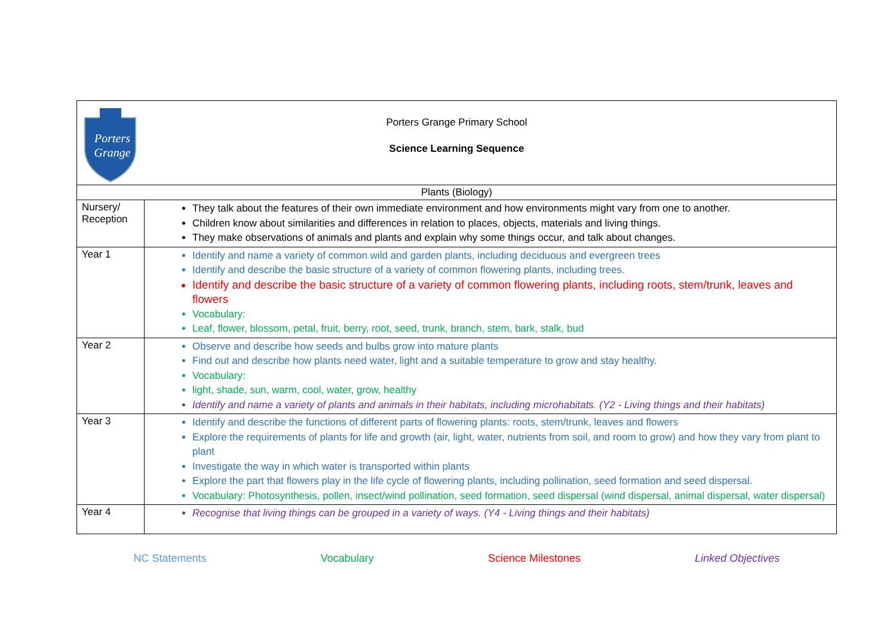| Porters Grange Porters Grange Primary School Science Learning Sequence | |
| Plants (Biology) | |
| Nursery/ Reception | They talk about the features of their own immediate environment and how environments might vary from one to another. Children know about similarities and differences in relation to places, objects, materials and living things. They make observations of animals and plants and explain why some things occur, and talk about changes. |
| Year 1 | Identify and name a variety of common wild and garden plants, including deciduous and evergreen trees Identify and describe the basic structure of a variety of common flowering plants, including trees. Identify and describe the basic structure of a variety of common flowering plants, including roots, stem/trunk, leaves and flowers Vocabulary: Leaf, flower, blossom, petal, fruit, berry, root, seed, trunk, branch, stem, bark, stalk, bud |
| Year 2 | Observe and describe how seeds and bulbs grow into mature plants Find out and describe how plants need water, light and a suitable temperature to grow and stay healthy. Vocabulary: light, shade, sun, warm, cool, water, grow, healthy Identify and name a variety of plants and animals in their habitats, including microhabitats. (Y2 - Living things and their habitats) |
| Year 3 | Identify and describe the functions of different parts of flowering plants: roots, stem/trunk, leaves and flowers Explore the requirements of plants for life and growth (air, light, water, nutrients from soil, and room to grow) and how they vary from plant to plant Investigate the way in which water is transported within plants Explore the part that flowers play in the life cycle of flowering plants, including pollination, seed formation and seed dispersal. Vocabulary: Photosynthesis, pollen, insect/wind pollination, seed formation, seed dispersal (wind dispersal, animal dispersal, water dispersal) |
| Year 4 | Recognise that living things can be grouped in a variety of ways. (Y4 - Living things and their habitats) |
NC Statements Vocabulary Science Milestones Linked Objectives